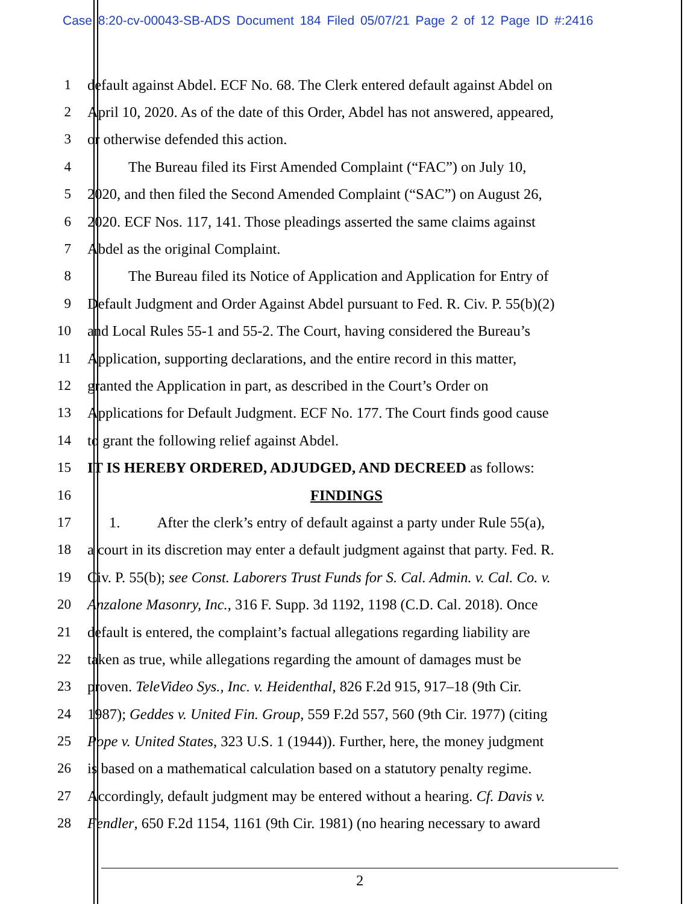Case 8:20-cv-00043-SB-ADS Document 184 Filed 05/07/21 Page 2 of 12 Page ID #:2416
1 default against Abdel. ECF No. 68. The Clerk entered default against Abdel on
2 April 10, 2020. As of the date of this Order, Abdel has not answered, appeared,
3 or otherwise defended this action.
4 The Bureau filed its First Amended Complaint (“FAC”) on July 10,
5 2020, and then filed the Second Amended Complaint (“SAC”) on August 26,
6 2020. ECF Nos. 117, 141. Those pleadings asserted the same claims against
7 Abdel as the original Complaint.
8 The Bureau filed its Notice of Application and Application for Entry of
9 Default Judgment and Order Against Abdel pursuant to Fed. R. Civ. P. 55(b)(2)
10 and Local Rules 55-1 and 55-2. The Court, having considered the Bureau’s
11 Application, supporting declarations, and the entire record in this matter,
12 granted the Application in part, as described in the Court’s Order on
13 Applications for Default Judgment. ECF No. 177. The Court finds good cause
14 to grant the following relief against Abdel.
15 IT IS HEREBY ORDERED, ADJUDGED, AND DECREED as follows:
16 FINDINGS
17 1. After the clerk’s entry of default against a party under Rule 55(a),
18 a court in its discretion may enter a default judgment against that party. Fed. R.
19 Civ. P. 55(b); see Const. Laborers Trust Funds for S. Cal. Admin. v. Cal. Co. v.
20 Anzalone Masonry, Inc., 316 F. Supp. 3d 1192, 1198 (C.D. Cal. 2018). Once
21 default is entered, the complaint’s factual allegations regarding liability are
22 taken as true, while allegations regarding the amount of damages must be
23 proven. TeleVideo Sys., Inc. v. Heidenthal, 826 F.2d 915, 917–18 (9th Cir.
24 1987); Geddes v. United Fin. Group, 559 F.2d 557, 560 (9th Cir. 1977) (citing
25 Pope v. United States, 323 U.S. 1 (1944)). Further, here, the money judgment
26 is based on a mathematical calculation based on a statutory penalty regime.
27 Accordingly, default judgment may be entered without a hearing. Cf. Davis v.
28 Fendler, 650 F.2d 1154, 1161 (9th Cir. 1981) (no hearing necessary to award
2